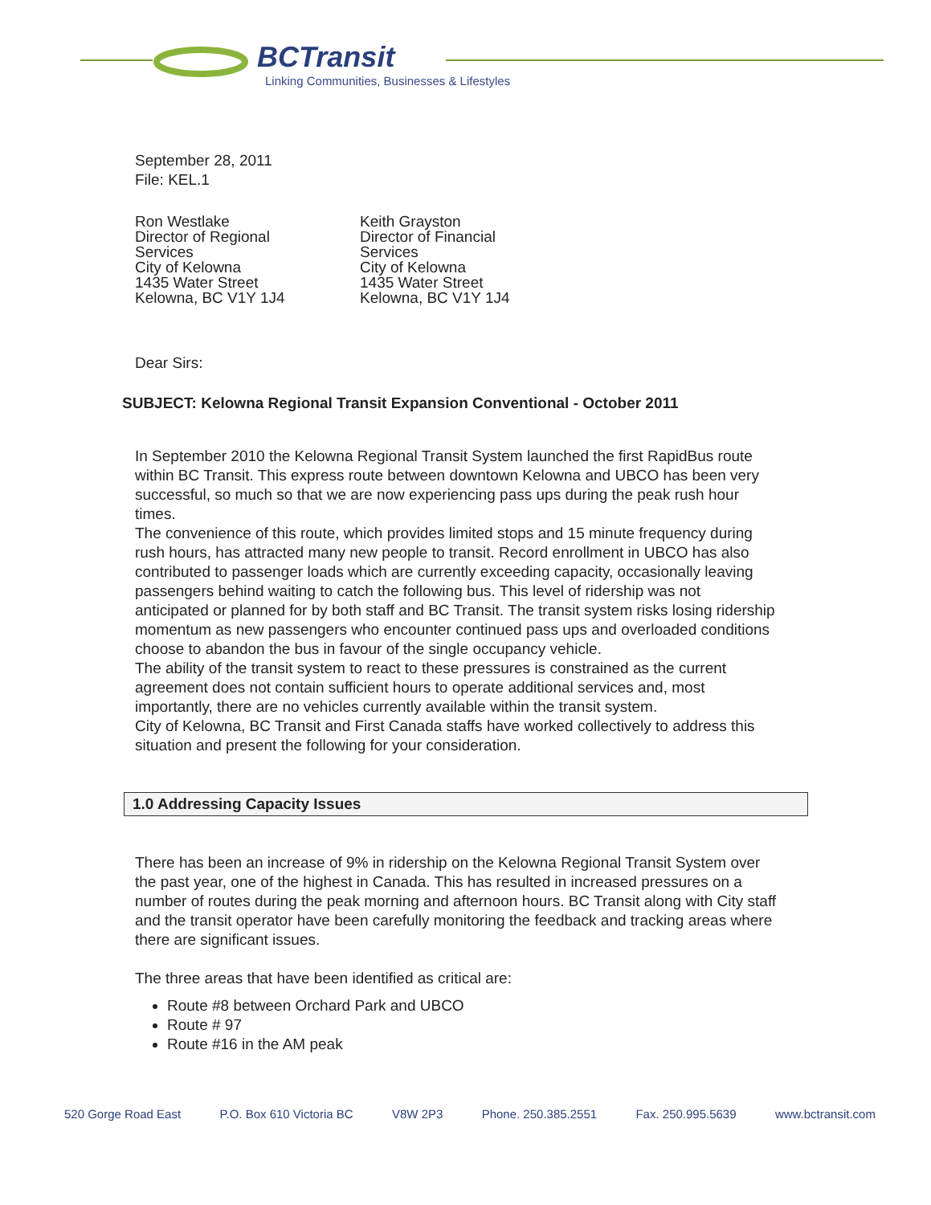BCTransit
Linking Communities, Businesses & Lifestyles
September 28, 2011
File: KEL.1
Ron Westlake
Director of Regional Services
City of Kelowna
1435 Water Street
Kelowna, BC V1Y 1J4
Keith Grayston
Director of Financial Services
City of Kelowna
1435 Water Street
Kelowna, BC V1Y 1J4
Dear Sirs:
SUBJECT: Kelowna Regional Transit Expansion Conventional - October 2011
In September 2010 the Kelowna Regional Transit System launched the first RapidBus route within BC Transit. This express route between downtown Kelowna and UBCO has been very successful, so much so that we are now experiencing pass ups during the peak rush hour times.
The convenience of this route, which provides limited stops and 15 minute frequency during rush hours, has attracted many new people to transit. Record enrollment in UBCO has also contributed to passenger loads which are currently exceeding capacity, occasionally leaving passengers behind waiting to catch the following bus. This level of ridership was not anticipated or planned for by both staff and BC Transit. The transit system risks losing ridership momentum as new passengers who encounter continued pass ups and overloaded conditions choose to abandon the bus in favour of the single occupancy vehicle.
The ability of the transit system to react to these pressures is constrained as the current agreement does not contain sufficient hours to operate additional services and, most importantly, there are no vehicles currently available within the transit system.
City of Kelowna, BC Transit and First Canada staffs have worked collectively to address this situation and present the following for your consideration.
1.0 Addressing Capacity Issues
There has been an increase of 9% in ridership on the Kelowna Regional Transit System over the past year, one of the highest in Canada. This has resulted in increased pressures on a number of routes during the peak morning and afternoon hours. BC Transit along with City staff and the transit operator have been carefully monitoring the feedback and tracking areas where there are significant issues.
The three areas that have been identified as critical are:
Route #8 between Orchard Park and UBCO
Route # 97
Route #16 in the AM peak
520 Gorge Road East P.O. Box 610 Victoria BC V8W 2P3 Phone. 250.385.2551 Fax. 250.995.5639 www.bctransit.com